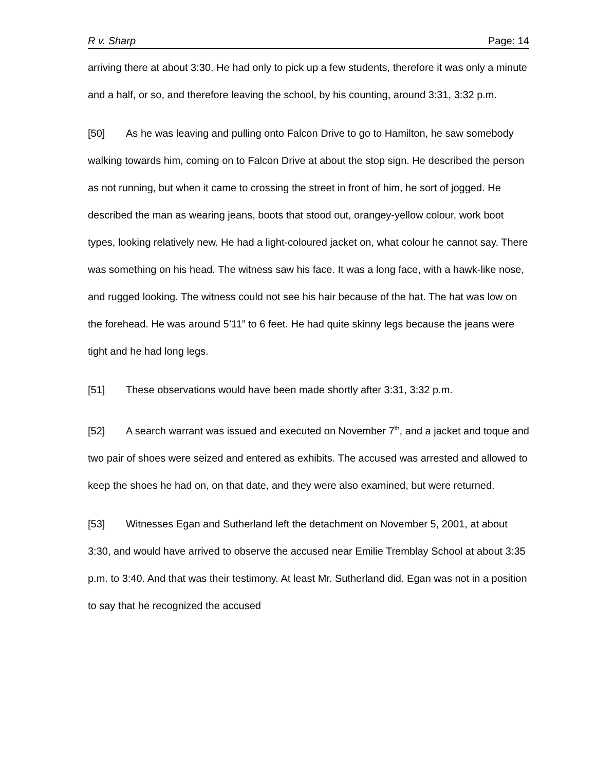R v. Sharp Page: 14
arriving there at about 3:30. He had only to pick up a few students, therefore it was only a minute and a half, or so, and therefore leaving the school, by his counting, around 3:31, 3:32 p.m.
[50] As he was leaving and pulling onto Falcon Drive to go to Hamilton, he saw somebody walking towards him, coming on to Falcon Drive at about the stop sign. He described the person as not running, but when it came to crossing the street in front of him, he sort of jogged. He described the man as wearing jeans, boots that stood out, orangey-yellow colour, work boot types, looking relatively new. He had a light-coloured jacket on, what colour he cannot say. There was something on his head. The witness saw his face. It was a long face, with a hawk-like nose, and rugged looking. The witness could not see his hair because of the hat. The hat was low on the forehead. He was around 5’11” to 6 feet. He had quite skinny legs because the jeans were tight and he had long legs.
[51] These observations would have been made shortly after 3:31, 3:32 p.m.
[52] A search warrant was issued and executed on November 7<sup>th</sup>, and a jacket and toque and two pair of shoes were seized and entered as exhibits. The accused was arrested and allowed to keep the shoes he had on, on that date, and they were also examined, but were returned.
[53] Witnesses Egan and Sutherland left the detachment on November 5, 2001, at about 3:30, and would have arrived to observe the accused near Emilie Tremblay School at about 3:35 p.m. to 3:40. And that was their testimony. At least Mr. Sutherland did. Egan was not in a position to say that he recognized the accused